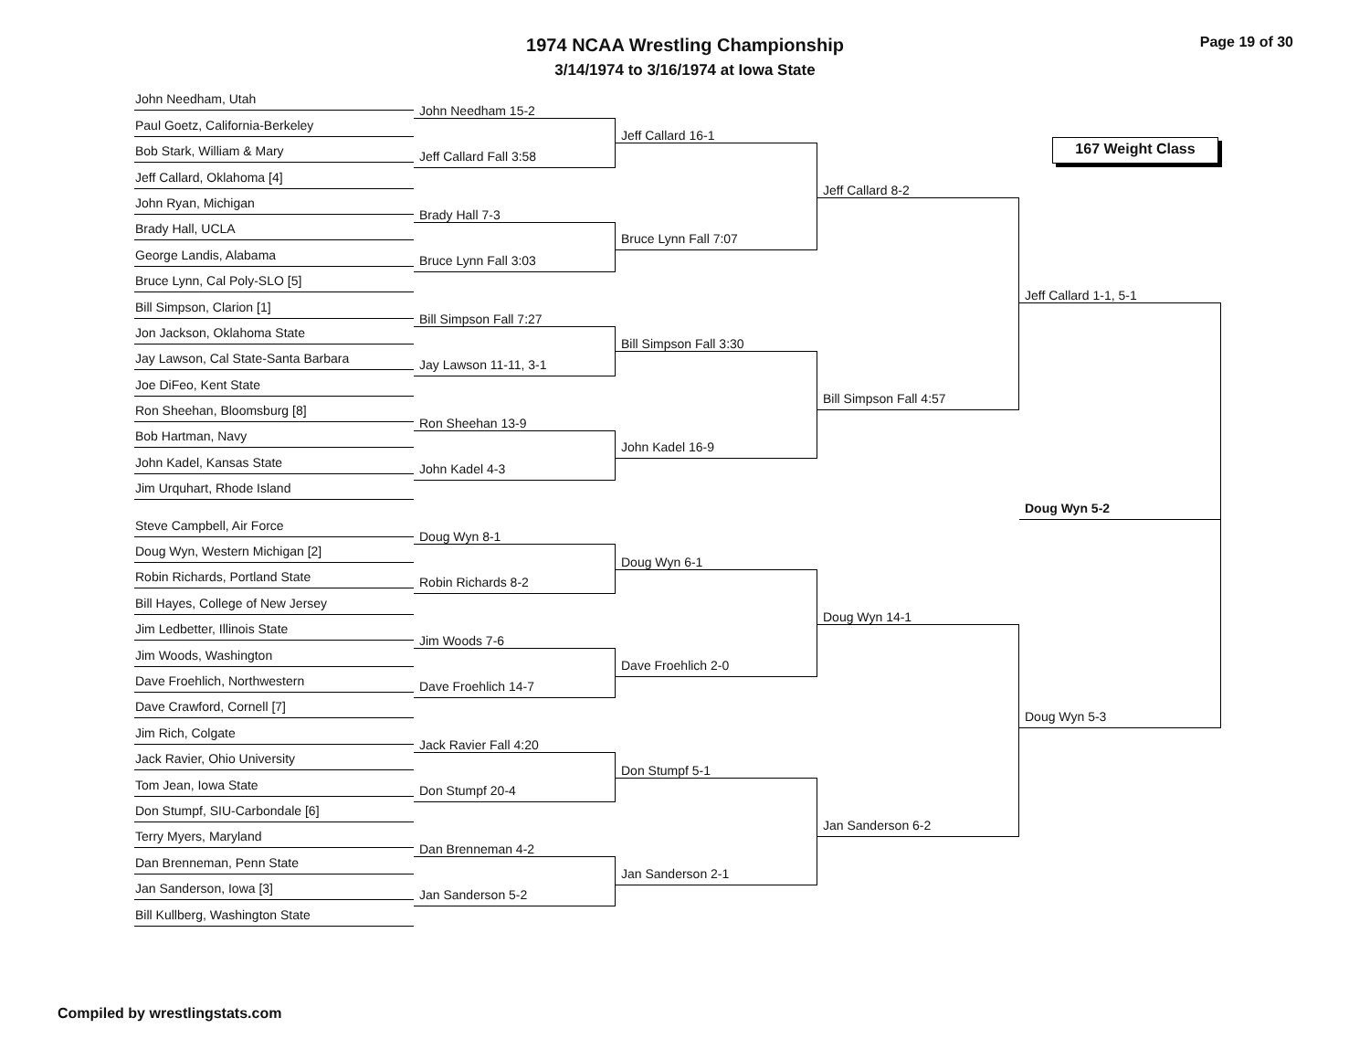1974 NCAA Wrestling Championship
3/14/1974 to 3/16/1974 at Iowa State
Page 19 of 30
John Needham, Utah
Paul Goetz, California-Berkeley
Bob Stark, William & Mary
Jeff Callard, Oklahoma [4]
John Ryan, Michigan
Brady Hall, UCLA
George Landis, Alabama
Bruce Lynn, Cal Poly-SLO [5]
Bill Simpson, Clarion [1]
Jon Jackson, Oklahoma State
Jay Lawson, Cal State-Santa Barbara
Joe DiFeo, Kent State
Ron Sheehan, Bloomsburg [8]
Bob Hartman, Navy
John Kadel, Kansas State
Jim Urquhart, Rhode Island
Steve Campbell, Air Force
Doug Wyn, Western Michigan [2]
Robin Richards, Portland State
Bill Hayes, College of New Jersey
Jim Ledbetter, Illinois State
Jim Woods, Washington
Dave Froehlich, Northwestern
Dave Crawford, Cornell [7]
Jim Rich, Colgate
Jack Ravier, Ohio University
Tom Jean, Iowa State
Don Stumpf, SIU-Carbondale [6]
Terry Myers, Maryland
Dan Brenneman, Penn State
Jan Sanderson, Iowa [3]
Bill Kullberg, Washington State
John Needham 15-2
Jeff Callard Fall 3:58
Brady Hall 7-3
Bruce Lynn Fall 3:03
Bill Simpson Fall 7:27
Jay Lawson 11-11, 3-1
Ron Sheehan 13-9
John Kadel 4-3
Doug Wyn 8-1
Robin Richards 8-2
Jim Woods 7-6
Dave Froehlich 14-7
Jack Ravier Fall 4:20
Don Stumpf 20-4
Dan Brenneman 4-2
Jan Sanderson 5-2
Jeff Callard 16-1
Bruce Lynn Fall 7:07
Bill Simpson Fall 3:30
John Kadel 16-9
Doug Wyn 6-1
Dave Froehlich 2-0
Don Stumpf 5-1
Jan Sanderson 2-1
Jeff Callard 8-2
Bill Simpson Fall 4:57
Doug Wyn 14-1
Jan Sanderson 6-2
167 Weight Class
Jeff Callard 1-1, 5-1
Doug Wyn 5-2
Doug Wyn 5-3
Compiled by wrestlingstats.com